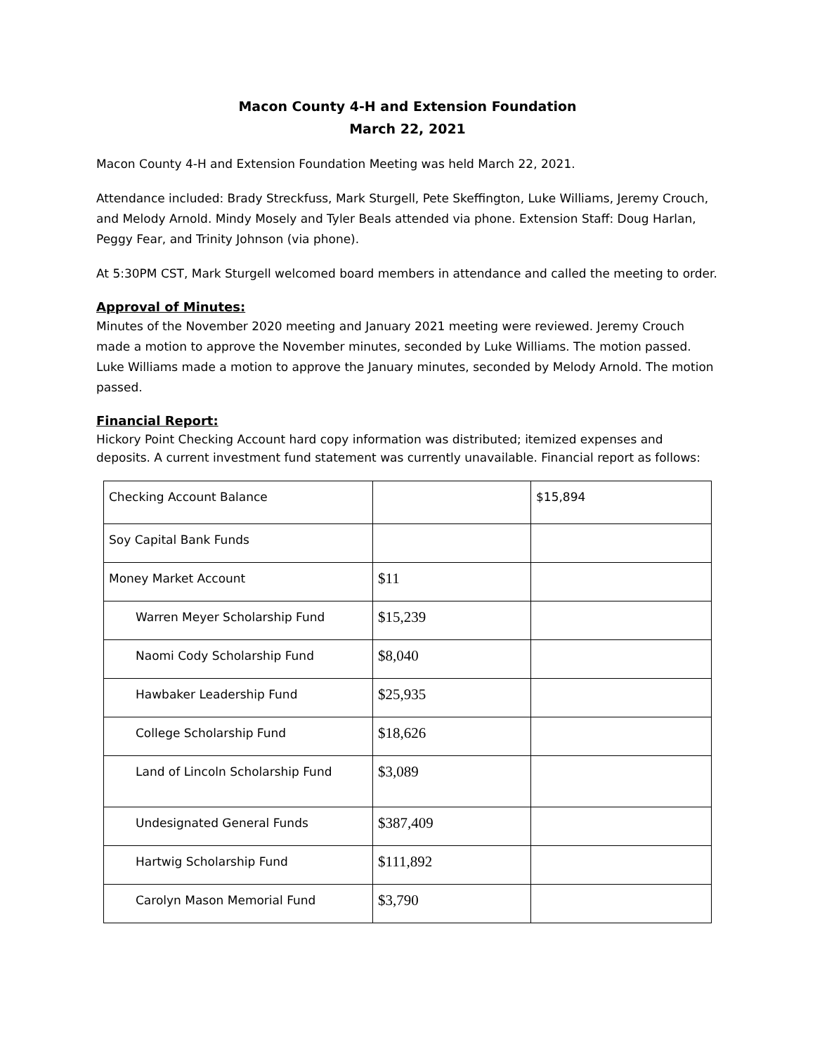Macon County 4-H and Extension Foundation
March 22, 2021
Macon County 4-H and Extension Foundation Meeting was held March 22, 2021.
Attendance included: Brady Streckfuss, Mark Sturgell, Pete Skeffington, Luke Williams, Jeremy Crouch, and Melody Arnold. Mindy Mosely and Tyler Beals attended via phone. Extension Staff: Doug Harlan, Peggy Fear, and Trinity Johnson (via phone).
At 5:30PM CST, Mark Sturgell welcomed board members in attendance and called the meeting to order.
Approval of Minutes:
Minutes of the November 2020 meeting and January 2021 meeting were reviewed. Jeremy Crouch made a motion to approve the November minutes, seconded by Luke Williams. The motion passed. Luke Williams made a motion to approve the January minutes, seconded by Melody Arnold. The motion passed.
Financial Report:
Hickory Point Checking Account hard copy information was distributed; itemized expenses and deposits. A current investment fund statement was currently unavailable. Financial report as follows:
| Checking Account Balance | | $15,894 |
| Soy Capital Bank Funds | | |
| Money Market Account | $11 | |
| Warren Meyer Scholarship Fund | $15,239 | |
| Naomi Cody Scholarship Fund | $8,040 | |
| Hawbaker Leadership Fund | $25,935 | |
| College Scholarship Fund | $18,626 | |
| Land of Lincoln Scholarship Fund | $3,089 | |
| Undesignated General Funds | $387,409 | |
| Hartwig Scholarship Fund | $111,892 | |
| Carolyn Mason Memorial Fund | $3,790 | |